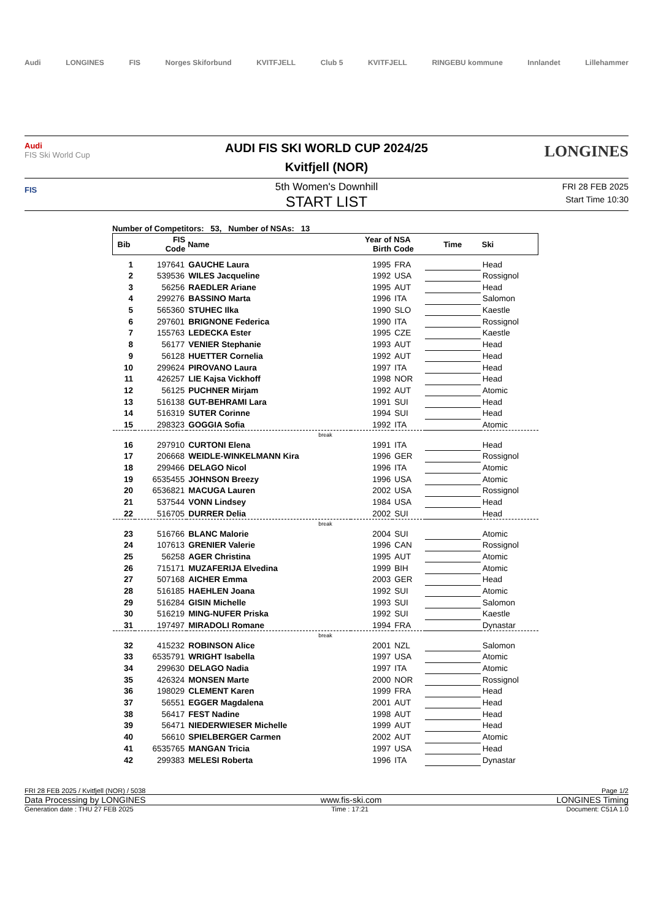Audi LONGINES FIS Norges Skiforbund KVITFJELL Club 5 KVITFJELL RINGEBU kommune Innlandet Lillehammer
Audi
FIS Ski World Cup
LONGINES
AUDI FIS SKI WORLD CUP 2024/25
Kvitfjell (NOR)
FIS
FRI 28 FEB 2025
Start Time 10:30
5th Women's Downhill
START LIST
Number of Competitors: 53, Number of NSAs: 13
| Bib | FIS Code | Name | Year of Birth | NSA Code | Time | Ski |
| --- | --- | --- | --- | --- | --- | --- |
| 1 | 197641 | GAUCHE Laura | 1995 | FRA | | Head |
| 2 | 539536 | WILES Jacqueline | 1992 | USA | | Rossignol |
| 3 | 56256 | RAEDLER Ariane | 1995 | AUT | | Head |
| 4 | 299276 | BASSINO Marta | 1996 | ITA | | Salomon |
| 5 | 565360 | STUHEC Ilka | 1990 | SLO | | Kaestle |
| 6 | 297601 | BRIGNONE Federica | 1990 | ITA | | Rossignol |
| 7 | 155763 | LEDECKA Ester | 1995 | CZE | | Kaestle |
| 8 | 56177 | VENIER Stephanie | 1993 | AUT | | Head |
| 9 | 56128 | HUETTER Cornelia | 1992 | AUT | | Head |
| 10 | 299624 | PIROVANO Laura | 1997 | ITA | | Head |
| 11 | 426257 | LIE Kajsa Vickhoff | 1998 | NOR | | Head |
| 12 | 56125 | PUCHNER Mirjam | 1992 | AUT | | Atomic |
| 13 | 516138 | GUT-BEHRAMI Lara | 1991 | SUI | | Head |
| 14 | 516319 | SUTER Corinne | 1994 | SUI | | Head |
| 15 | 298323 | GOGGIA Sofia | 1992 | ITA | | Atomic |
| break | | | | | | |
| 16 | 297910 | CURTONI Elena | 1991 | ITA | | Head |
| 17 | 206668 | WEIDLE-WINKELMANN Kira | 1996 | GER | | Rossignol |
| 18 | 299466 | DELAGO Nicol | 1996 | ITA | | Atomic |
| 19 | 6535455 | JOHNSON Breezy | 1996 | USA | | Atomic |
| 20 | 6536821 | MACUGA Lauren | 2002 | USA | | Rossignol |
| 21 | 537544 | VONN Lindsey | 1984 | USA | | Head |
| 22 | 516705 | DURRER Delia | 2002 | SUI | | Head |
| break | | | | | | |
| 23 | 516766 | BLANC Malorie | 2004 | SUI | | Atomic |
| 24 | 107613 | GRENIER Valerie | 1996 | CAN | | Rossignol |
| 25 | 56258 | AGER Christina | 1995 | AUT | | Atomic |
| 26 | 715171 | MUZAFERIJA Elvedina | 1999 | BIH | | Atomic |
| 27 | 507168 | AICHER Emma | 2003 | GER | | Head |
| 28 | 516185 | HAEHLEN Joana | 1992 | SUI | | Atomic |
| 29 | 516284 | GISIN Michelle | 1993 | SUI | | Salomon |
| 30 | 516219 | MING-NUFER Priska | 1992 | SUI | | Kaestle |
| 31 | 197497 | MIRADOLI Romane | 1994 | FRA | | Dynastar |
| break | | | | | | |
| 32 | 415232 | ROBINSON Alice | 2001 | NZL | | Salomon |
| 33 | 6535791 | WRIGHT Isabella | 1997 | USA | | Atomic |
| 34 | 299630 | DELAGO Nadia | 1997 | ITA | | Atomic |
| 35 | 426324 | MONSEN Marte | 2000 | NOR | | Rossignol |
| 36 | 198029 | CLEMENT Karen | 1999 | FRA | | Head |
| 37 | 56551 | EGGER Magdalena | 2001 | AUT | | Head |
| 38 | 56417 | FEST Nadine | 1998 | AUT | | Head |
| 39 | 56471 | NIEDERWIESER Michelle | 1999 | AUT | | Head |
| 40 | 56610 | SPIELBERGER Carmen | 2002 | AUT | | Atomic |
| 41 | 6535765 | MANGAN Tricia | 1997 | USA | | Head |
| 42 | 299383 | MELESI Roberta | 1996 | ITA | | Dynastar |
FRI 28 FEB 2025 / Kvitfjell (NOR) / 5038 Page 1/2
Data Processing by LONGINES www.fis-ski.com LONGINES Timing
Generation date : THU 27 FEB 2025 Time : 17:21 Document: C51A 1.0